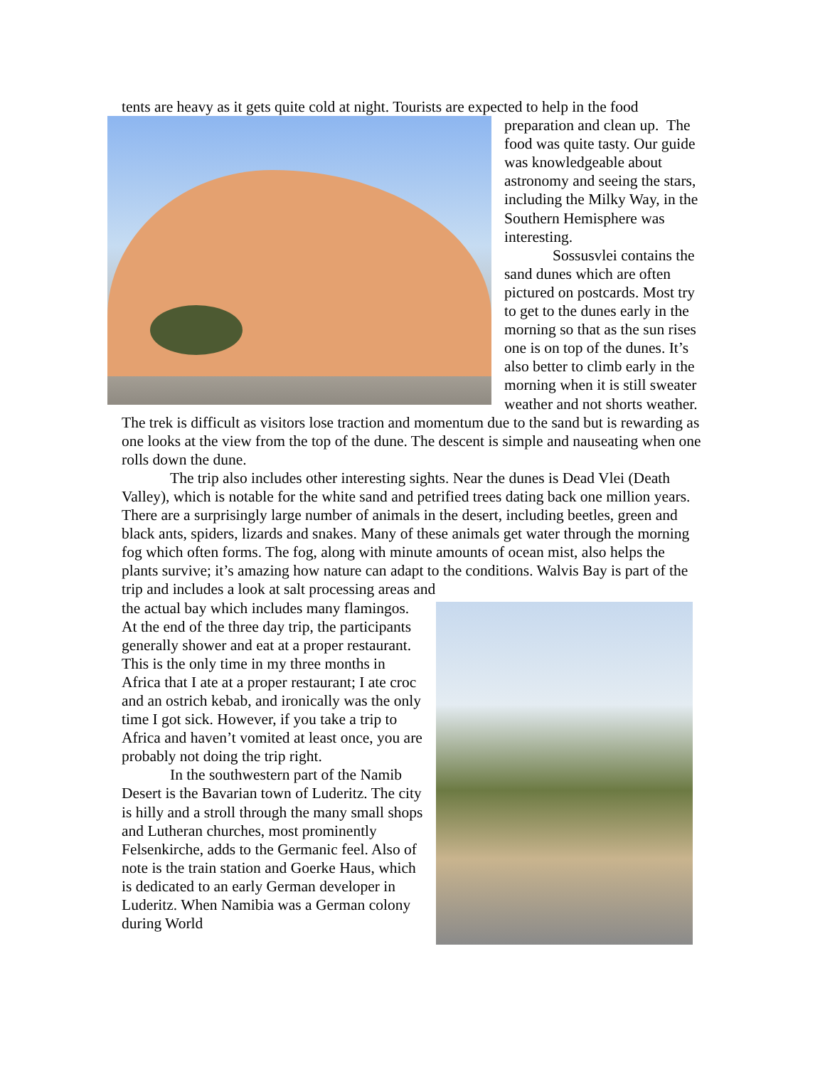tents are heavy as it gets quite cold at night. Tourists are expected to help in the food
preparation and clean up. The food was quite tasty. Our guide was knowledgeable about astronomy and seeing the stars, including the Milky Way, in the Southern Hemisphere was interesting.
Sossusvlei contains the sand dunes which are often pictured on postcards. Most try to get to the dunes early in the morning so that as the sun rises one is on top of the dunes. It’s also better to climb early in the morning when it is still sweater weather and not shorts weather. The trek is difficult as visitors lose traction and momentum due to the sand but is rewarding as one looks at the view from the top of the dune. The descent is simple and nauseating when one rolls down the dune.
The trip also includes other interesting sights. Near the dunes is Dead Vlei (Death Valley), which is notable for the white sand and petrified trees dating back one million years. There are a surprisingly large number of animals in the desert, including beetles, green and black ants, spiders, lizards and snakes. Many of these animals get water through the morning fog which often forms. The fog, along with minute amounts of ocean mist, also helps the plants survive; it’s amazing how nature can adapt to the conditions. Walvis Bay is part of the trip and includes a look at salt processing areas and
the actual bay which includes many flamingos. At the end of the three day trip, the participants generally shower and eat at a proper restaurant. This is the only time in my three months in Africa that I ate at a proper restaurant; I ate croc and an ostrich kebab, and ironically was the only time I got sick. However, if you take a trip to Africa and haven’t vomited at least once, you are probably not doing the trip right.
In the southwestern part of the Namib Desert is the Bavarian town of Luderitz. The city is hilly and a stroll through the many small shops and Lutheran churches, most prominently Felsenkirche, adds to the Germanic feel. Also of note is the train station and Goerke Haus, which is dedicated to an early German developer in Luderitz. When Namibia was a German colony during World